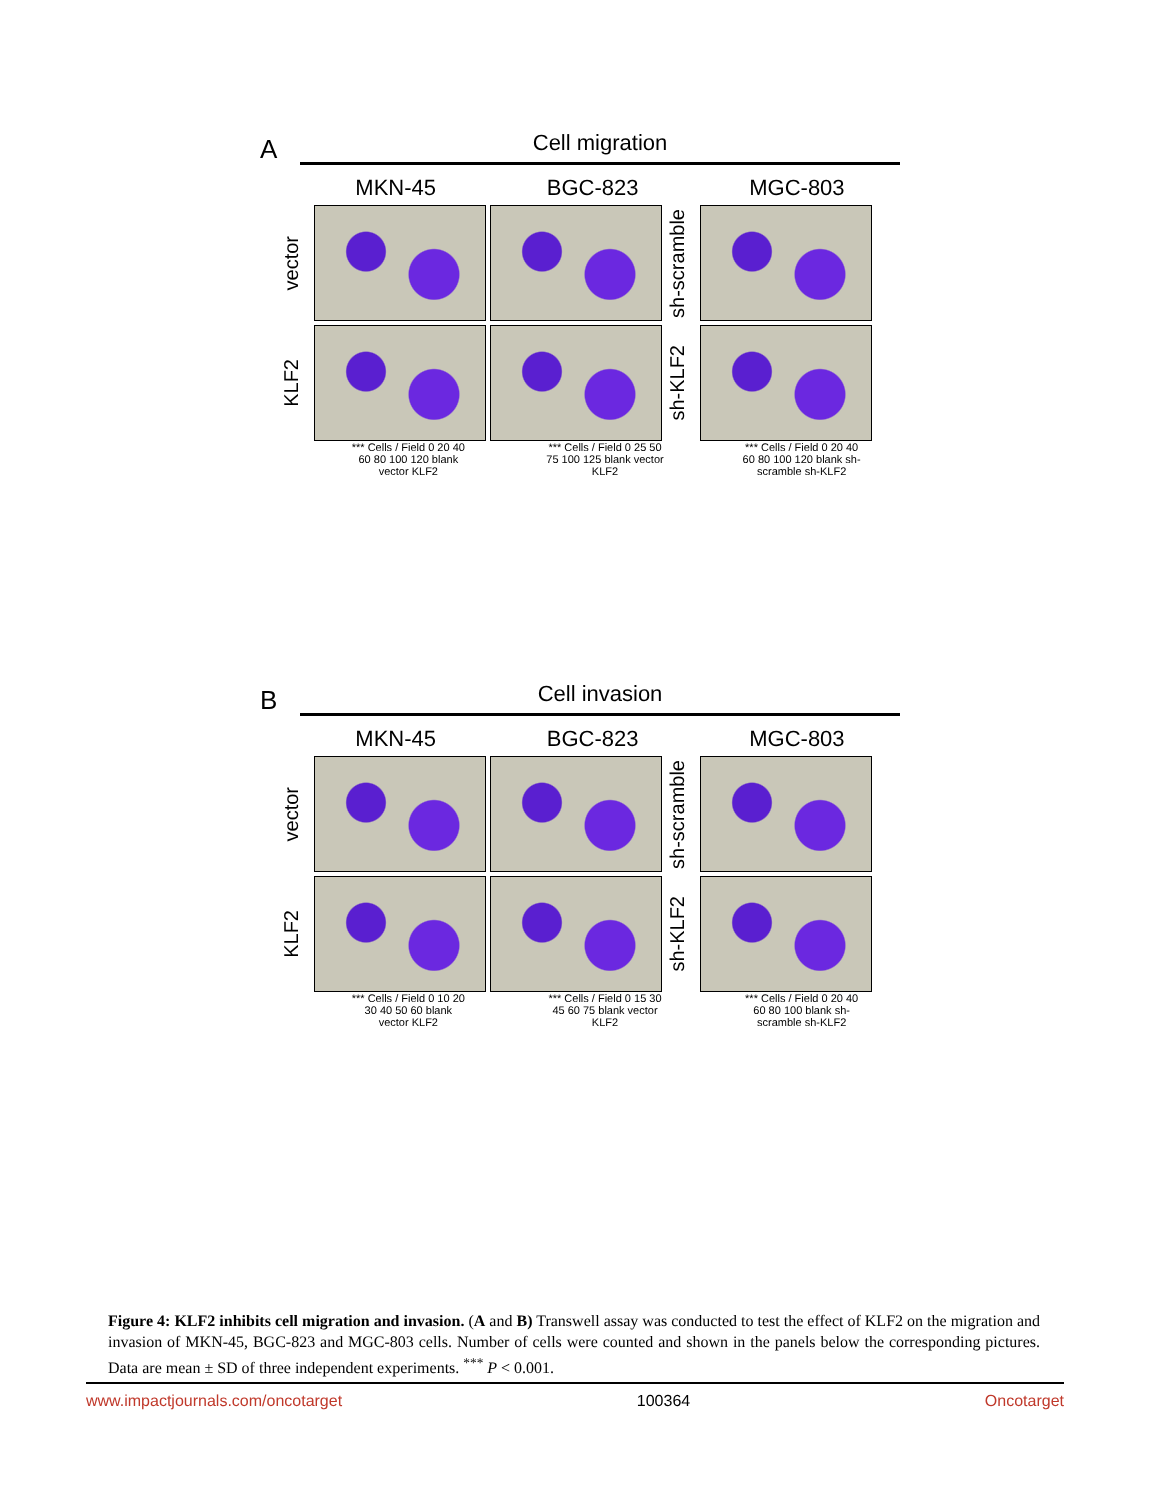A Cell migration
MKN-45 BGC-823 MGC-803
vector
sh-scramble
KLF2
sh-KLF2
*** Cells / Field 0 20 40 60 80 100 120 blank vector KLF2
*** Cells / Field 0 25 50 75 100 125 blank vector KLF2
*** Cells / Field 0 20 40 60 80 100 120 blank sh-scramble sh-KLF2
B Cell invasion
MKN-45 BGC-823 MGC-803
vector
sh-scramble
KLF2
sh-KLF2
*** Cells / Field 0 10 20 30 40 50 60 blank vector KLF2
*** Cells / Field 0 15 30 45 60 75 blank vector KLF2
*** Cells / Field 0 20 40 60 80 100 blank sh-scramble sh-KLF2
Figure 4: KLF2 inhibits cell migration and invasion. (A and B) Transwell assay was conducted to test the effect of KLF2 on the migration and invasion of MKN-45, BGC-823 and MGC-803 cells. Number of cells were counted and shown in the panels below the corresponding pictures. Data are mean ± SD of three independent experiments. <sup>***</sup> P < 0.001.
www.impactjournals.com/oncotarget 100364 Oncotarget